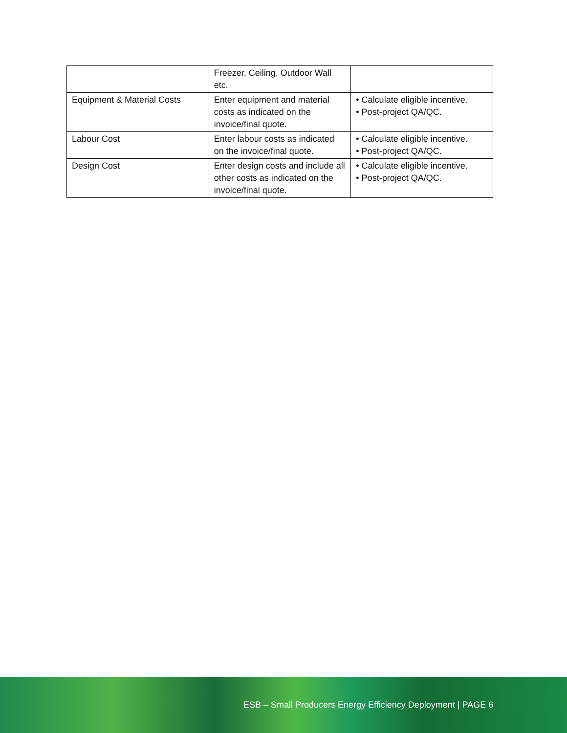| | Freezer, Ceiling, Outdoor Wall etc. | |
| Equipment & Material Costs | Enter equipment and material costs as indicated on the invoice/final quote. | • Calculate eligible incentive. • Post-project QA/QC. |
| Labour Cost | Enter labour costs as indicated on the invoice/final quote. | • Calculate eligible incentive. • Post-project QA/QC. |
| Design Cost | Enter design costs and include all other costs as indicated on the invoice/final quote. | • Calculate eligible incentive. • Post-project QA/QC. |
ESB – Small Producers Energy Efficiency Deployment | PAGE 6